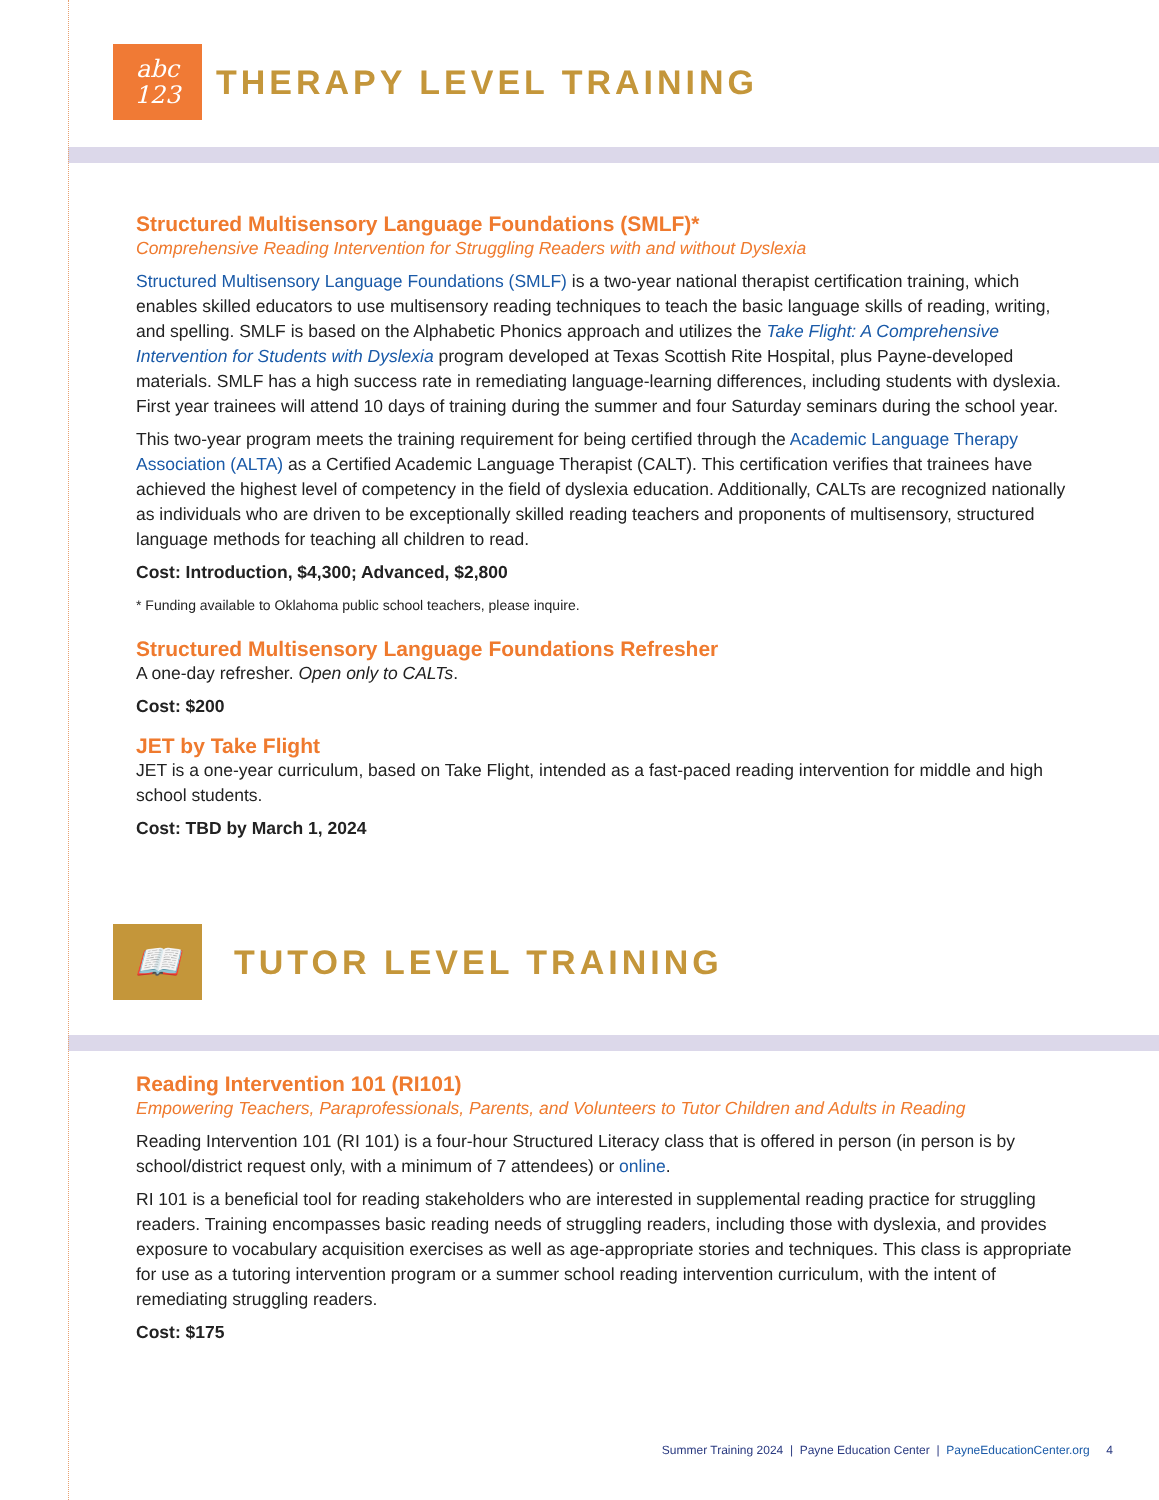abc
123
THERAPY LEVEL TRAINING
Structured Multisensory Language Foundations (SMLF)*
Comprehensive Reading Intervention for Struggling Readers with and without Dyslexia
Structured Multisensory Language Foundations (SMLF) is a two-year national therapist certification training, which enables skilled educators to use multisensory reading techniques to teach the basic language skills of reading, writing, and spelling. SMLF is based on the Alphabetic Phonics approach and utilizes the Take Flight: A Comprehensive Intervention for Students with Dyslexia program developed at Texas Scottish Rite Hospital, plus Payne-developed materials. SMLF has a high success rate in remediating language-learning differences, including students with dyslexia. First year trainees will attend 10 days of training during the summer and four Saturday seminars during the school year.
This two-year program meets the training requirement for being certified through the Academic Language Therapy Association (ALTA) as a Certified Academic Language Therapist (CALT). This certification verifies that trainees have achieved the highest level of competency in the field of dyslexia education. Additionally, CALTs are recognized nationally as individuals who are driven to be exceptionally skilled reading teachers and proponents of multisensory, structured language methods for teaching all children to read.
Cost: Introduction, $4,300; Advanced, $2,800
* Funding available to Oklahoma public school teachers, please inquire.
Structured Multisensory Language Foundations Refresher
A one-day refresher. Open only to CALTs.
Cost: $200
JET by Take Flight
JET is a one-year curriculum, based on Take Flight, intended as a fast-paced reading intervention for middle and high school students.
Cost: TBD by March 1, 2024
📖
TUTOR LEVEL TRAINING
Reading Intervention 101 (RI101)
Empowering Teachers, Paraprofessionals, Parents, and Volunteers to Tutor Children and Adults in Reading
Reading Intervention 101 (RI 101) is a four-hour Structured Literacy class that is offered in person (in person is by school/district request only, with a minimum of 7 attendees) or online.
RI 101 is a beneficial tool for reading stakeholders who are interested in supplemental reading practice for struggling readers. Training encompasses basic reading needs of struggling readers, including those with dyslexia, and provides exposure to vocabulary acquisition exercises as well as age-appropriate stories and techniques. This class is appropriate for use as a tutoring intervention program or a summer school reading intervention curriculum, with the intent of remediating struggling readers.
Cost: $175
Summer Training 2024 | Payne Education Center | PayneEducationCenter.org 4